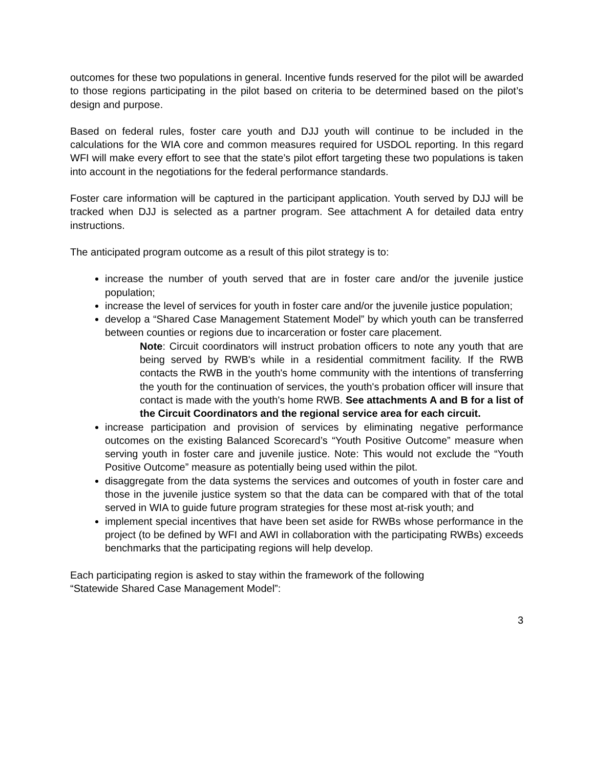outcomes for these two populations in general. Incentive funds reserved for the pilot will be awarded to those regions participating in the pilot based on criteria to be determined based on the pilot’s design and purpose.
Based on federal rules, foster care youth and DJJ youth will continue to be included in the calculations for the WIA core and common measures required for USDOL reporting. In this regard WFI will make every effort to see that the state’s pilot effort targeting these two populations is taken into account in the negotiations for the federal performance standards.
Foster care information will be captured in the participant application. Youth served by DJJ will be tracked when DJJ is selected as a partner program. See attachment A for detailed data entry instructions.
The anticipated program outcome as a result of this pilot strategy is to:
increase the number of youth served that are in foster care and/or the juvenile justice population;
increase the level of services for youth in foster care and/or the juvenile justice population;
develop a “Shared Case Management Statement Model” by which youth can be transferred between counties or regions due to incarceration or foster care placement.
Note: Circuit coordinators will instruct probation officers to note any youth that are being served by RWB's while in a residential commitment facility. If the RWB contacts the RWB in the youth's home community with the intentions of transferring the youth for the continuation of services, the youth's probation officer will insure that contact is made with the youth's home RWB. See attachments A and B for a list of the Circuit Coordinators and the regional service area for each circuit.
increase participation and provision of services by eliminating negative performance outcomes on the existing Balanced Scorecard’s “Youth Positive Outcome” measure when serving youth in foster care and juvenile justice. Note: This would not exclude the “Youth Positive Outcome” measure as potentially being used within the pilot.
disaggregate from the data systems the services and outcomes of youth in foster care and those in the juvenile justice system so that the data can be compared with that of the total served in WIA to guide future program strategies for these most at-risk youth; and
implement special incentives that have been set aside for RWBs whose performance in the project (to be defined by WFI and AWI in collaboration with the participating RWBs) exceeds benchmarks that the participating regions will help develop.
Each participating region is asked to stay within the framework of the following
“Statewide Shared Case Management Model”:
3